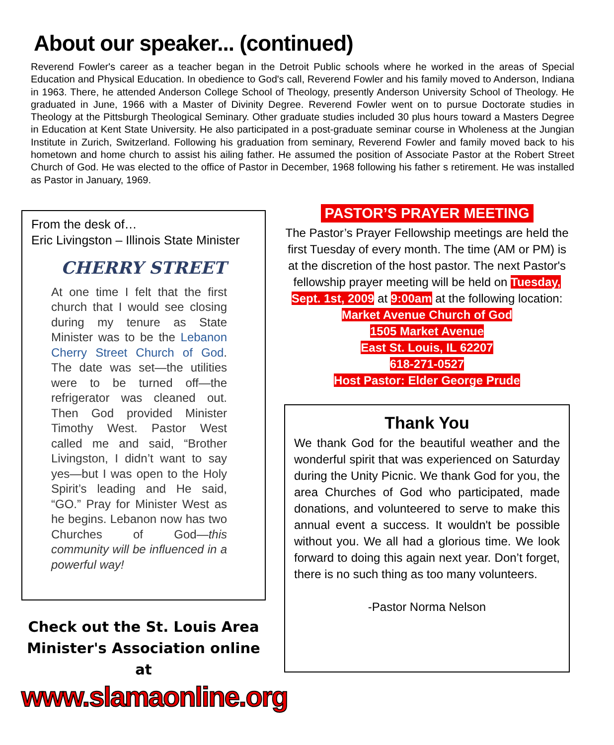About our speaker... (continued)
Reverend Fowler's career as a teacher began in the Detroit Public schools where he worked in the areas of Special Education and Physical Education. In obedience to God's call, Reverend Fowler and his family moved to Anderson, Indiana in 1963. There, he attended Anderson College School of Theology, presently Anderson University School of Theology. He graduated in June, 1966 with a Master of Divinity Degree. Reverend Fowler went on to pursue Doctorate studies in Theology at the Pittsburgh Theological Seminary. Other graduate studies included 30 plus hours toward a Masters Degree in Education at Kent State University. He also participated in a post-graduate seminar course in Wholeness at the Jungian Institute in Zurich, Switzerland. Following his graduation from seminary, Reverend Fowler and family moved back to his hometown and home church to assist his ailing father. He assumed the position of Associate Pastor at the Robert Street Church of God. He was elected to the office of Pastor in December, 1968 following his father s retirement. He was installed as Pastor in January, 1969.
From the desk of…
Eric Livingston – Illinois State Minister
CHERRY STREET
At one time I felt that the first church that I would see closing during my tenure as State Minister was to be the Lebanon Cherry Street Church of God. The date was set—the utilities were to be turned off—the refrigerator was cleaned out. Then God provided Minister Timothy West. Pastor West called me and said, “Brother Livingston, I didn’t want to say yes—but I was open to the Holy Spirit’s leading and He said, “GO.” Pray for Minister West as he begins. Lebanon now has two Churches of God—this community will be influenced in a powerful way!
Check out the St. Louis Area Minister's Association online at
www.slamaonline.org
PASTOR’S PRAYER MEETING
The Pastor’s Prayer Fellowship meetings are held the first Tuesday of every month. The time (AM or PM) is at the discretion of the host pastor. The next Pastor's fellowship prayer meeting will be held on Tuesday, Sept. 1st, 2009 at 9:00am at the following location:
Market Avenue Church of God
1505 Market Avenue
East St. Louis, IL 62207
618-271-0527
Host Pastor: Elder George Prude
Thank You
We thank God for the beautiful weather and the wonderful spirit that was experienced on Saturday during the Unity Picnic. We thank God for you, the area Churches of God who participated, made donations, and volunteered to serve to make this annual event a success. It wouldn't be possible without you. We all had a glorious time. We look forward to doing this again next year. Don’t forget, there is no such thing as too many volunteers.
-Pastor Norma Nelson